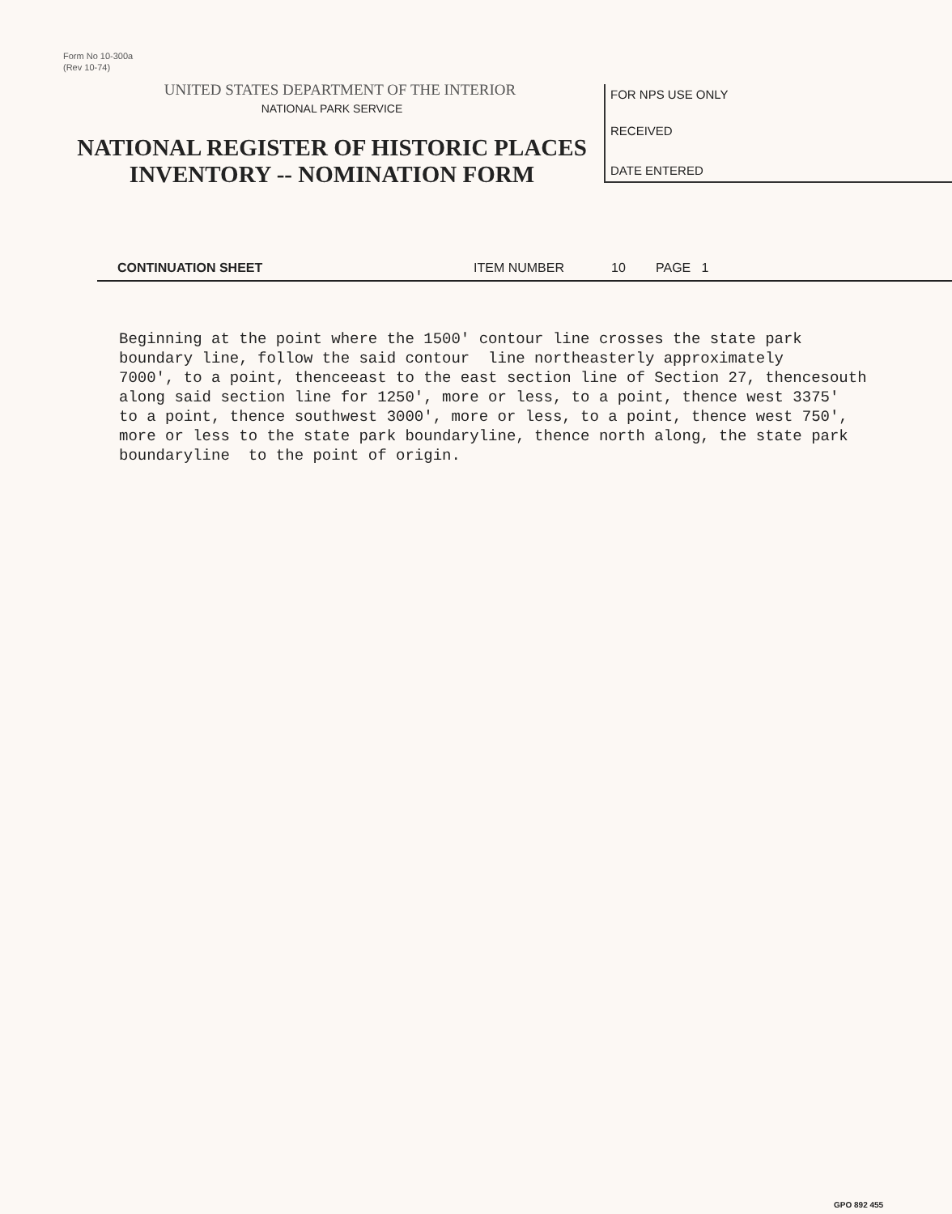Form No 10-300a
(Rev 10-74)
UNITED STATES DEPARTMENT OF THE INTERIOR
NATIONAL PARK SERVICE
NATIONAL REGISTER OF HISTORIC PLACES
INVENTORY -- NOMINATION FORM
FOR NPS USE ONLY
RECEIVED
DATE ENTERED
CONTINUATION SHEET ITEM NUMBER 10 PAGE 1
Beginning at the point where the 1500' contour line crosses the state park boundary line, follow the said contour line northeasterly approximately 7000', to a point, thenceeast to the east section line of Section 27, thencesouth along said section line for 1250', more or less, to a point, thence west 3375' to a point, thence southwest 3000', more or less, to a point, thence west 750', more or less to the state park boundaryline, thence north along, the state park boundaryline to the point of origin.
GPO 892 455